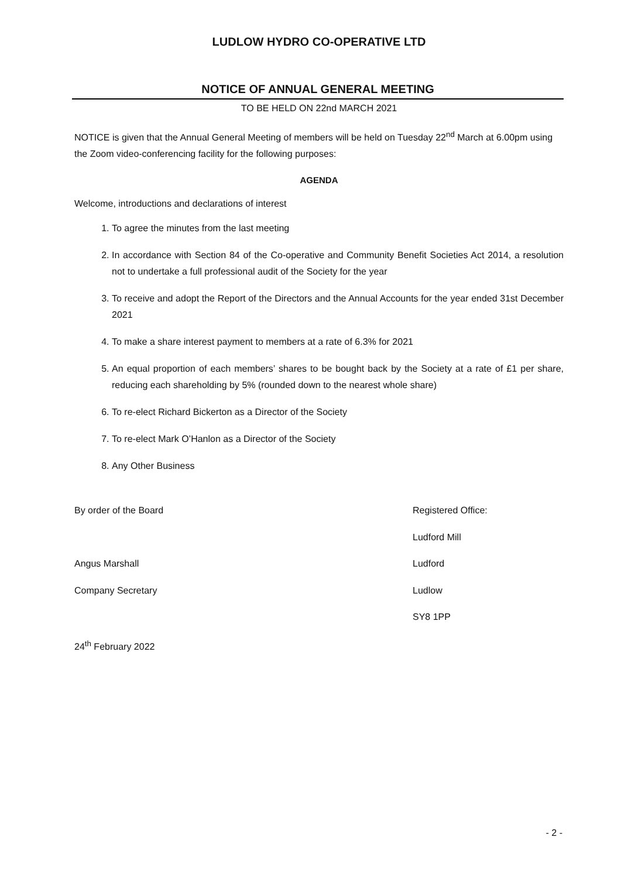LUDLOW HYDRO CO-OPERATIVE LTD
NOTICE OF ANNUAL GENERAL MEETING
TO BE HELD ON 22nd MARCH 2021
NOTICE is given that the Annual General Meeting of members will be held on Tuesday 22<sup>nd</sup> March at 6.00pm using the Zoom video-conferencing facility for the following purposes:
AGENDA
Welcome, introductions and declarations of interest
1. To agree the minutes from the last meeting
2. In accordance with Section 84 of the Co-operative and Community Benefit Societies Act 2014, a resolution not to undertake a full professional audit of the Society for the year
3. To receive and adopt the Report of the Directors and the Annual Accounts for the year ended 31st December 2021
4. To make a share interest payment to members at a rate of 6.3% for 2021
5. An equal proportion of each members’ shares to be bought back by the Society at a rate of £1 per share, reducing each shareholding by 5% (rounded down to the nearest whole share)
6. To re-elect Richard Bickerton as a Director of the Society
7. To re-elect Mark O’Hanlon as a Director of the Society
8. Any Other Business
By order of the Board
Angus Marshall
Company Secretary
24<sup>th</sup> February 2022
Registered Office:
Ludford Mill
Ludford
Ludlow
SY8 1PP
- 2 -